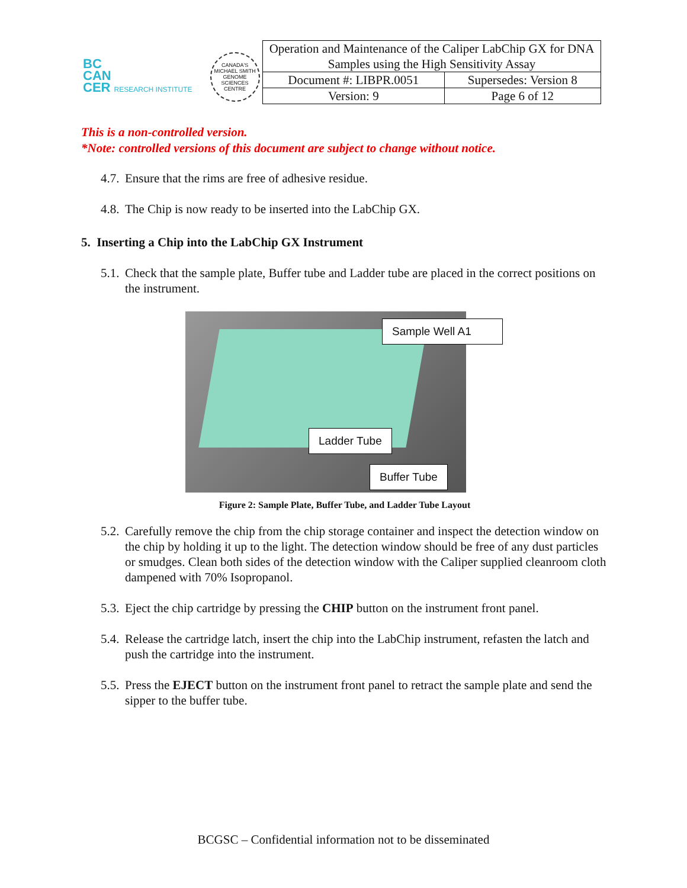BC
CAN
CER RESEARCH INSTITUTE
CANADA'S MICHAEL SMITH GENOME SCIENCES CENTRE
| Operation and Maintenance of the Caliper LabChip GX for DNA Samples using the High Sensitivity Assay | |
| Document #: LIBPR.0051 | Supersedes: Version 8 |
| Version: 9 | Page 6 of 12 |
This is a non-controlled version.
*Note: controlled versions of this document are subject to change without notice.
4.7. Ensure that the rims are free of adhesive residue.
4.8. The Chip is now ready to be inserted into the LabChip GX.
5. Inserting a Chip into the LabChip GX Instrument
5.1. Check that the sample plate, Buffer tube and Ladder tube are placed in the correct positions on the instrument.
Sample Well A1
Ladder Tube
Buffer Tube
Figure 2: Sample Plate, Buffer Tube, and Ladder Tube Layout
5.2. Carefully remove the chip from the chip storage container and inspect the detection window on the chip by holding it up to the light. The detection window should be free of any dust particles or smudges. Clean both sides of the detection window with the Caliper supplied cleanroom cloth dampened with 70% Isopropanol.
5.3. Eject the chip cartridge by pressing the CHIP button on the instrument front panel.
5.4. Release the cartridge latch, insert the chip into the LabChip instrument, refasten the latch and push the cartridge into the instrument.
5.5. Press the EJECT button on the instrument front panel to retract the sample plate and send the sipper to the buffer tube.
BCGSC – Confidential information not to be disseminated